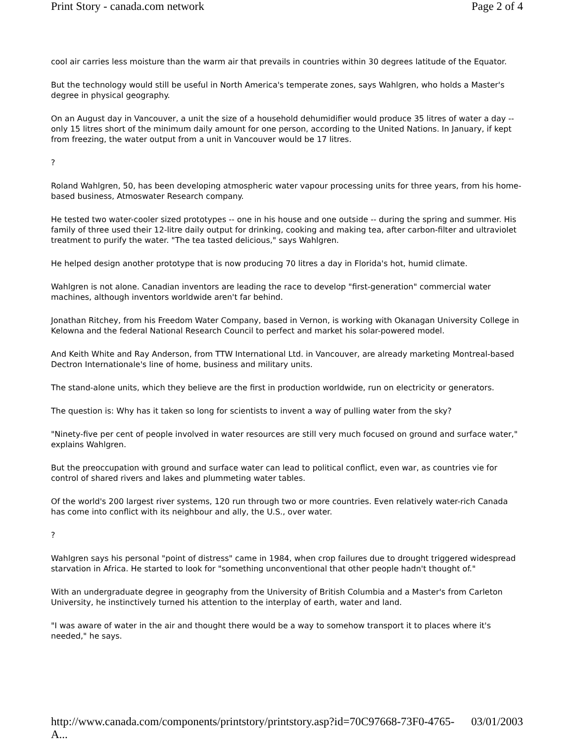Print Story - canada.com network Page 2 of 4
cool air carries less moisture than the warm air that prevails in countries within 30 degrees latitude of the Equator.
But the technology would still be useful in North America's temperate zones, says Wahlgren, who holds a Master's degree in physical geography.
On an August day in Vancouver, a unit the size of a household dehumidifier would produce 35 litres of water a day -- only 15 litres short of the minimum daily amount for one person, according to the United Nations. In January, if kept from freezing, the water output from a unit in Vancouver would be 17 litres.
?
Roland Wahlgren, 50, has been developing atmospheric water vapour processing units for three years, from his home-based business, Atmoswater Research company.
He tested two water-cooler sized prototypes -- one in his house and one outside -- during the spring and summer. His family of three used their 12-litre daily output for drinking, cooking and making tea, after carbon-filter and ultraviolet treatment to purify the water. "The tea tasted delicious," says Wahlgren.
He helped design another prototype that is now producing 70 litres a day in Florida's hot, humid climate.
Wahlgren is not alone. Canadian inventors are leading the race to develop "first-generation" commercial water machines, although inventors worldwide aren't far behind.
Jonathan Ritchey, from his Freedom Water Company, based in Vernon, is working with Okanagan University College in Kelowna and the federal National Research Council to perfect and market his solar-powered model.
And Keith White and Ray Anderson, from TTW International Ltd. in Vancouver, are already marketing Montreal-based Dectron Internationale's line of home, business and military units.
The stand-alone units, which they believe are the first in production worldwide, run on electricity or generators.
The question is: Why has it taken so long for scientists to invent a way of pulling water from the sky?
"Ninety-five per cent of people involved in water resources are still very much focused on ground and surface water," explains Wahlgren.
But the preoccupation with ground and surface water can lead to political conflict, even war, as countries vie for control of shared rivers and lakes and plummeting water tables.
Of the world's 200 largest river systems, 120 run through two or more countries. Even relatively water-rich Canada has come into conflict with its neighbour and ally, the U.S., over water.
?
Wahlgren says his personal "point of distress" came in 1984, when crop failures due to drought triggered widespread starvation in Africa. He started to look for "something unconventional that other people hadn't thought of."
With an undergraduate degree in geography from the University of British Columbia and a Master's from Carleton University, he instinctively turned his attention to the interplay of earth, water and land.
"I was aware of water in the air and thought there would be a way to somehow transport it to places where it's needed," he says.
http://www.canada.com/components/printstory/printstory.asp?id=70C97668-73F0-4765-A... 03/01/2003